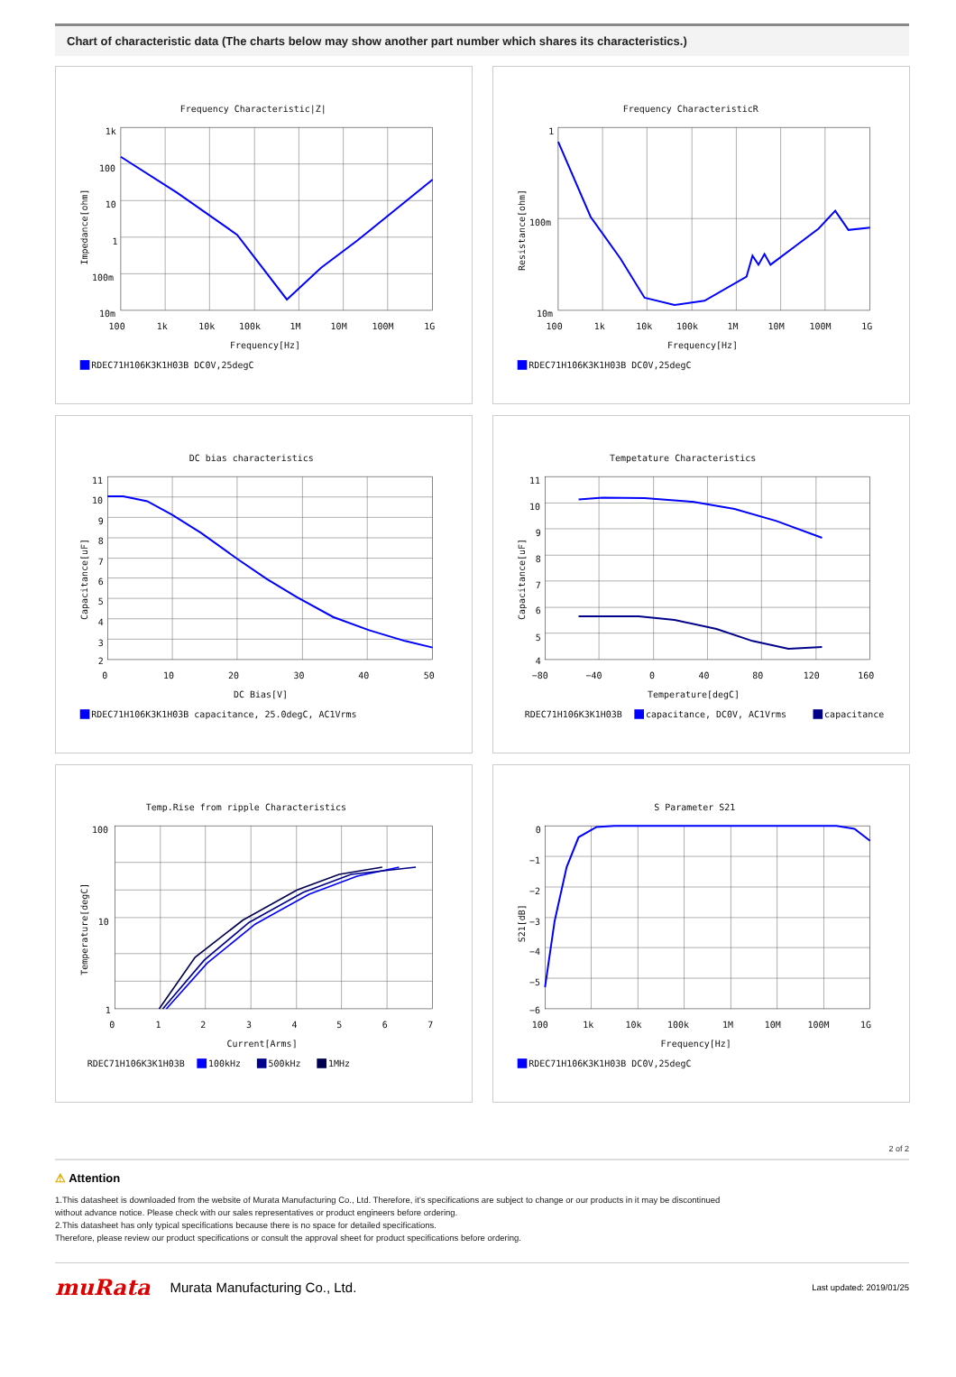Chart of characteristic data (The charts below may show another part number which shares its characteristics.)
Frequency Characteristic|Z|
1k
100
10
1
100m
10m
100
1k
10k
100k
1M
10M
100M
1G
Frequency[Hz]
Impedance[ohm]
RDEC71H106K3K1H03B DC0V,25degC
Frequency CharacteristicR
1
100m
10m
100
1k
10k
100k
1M
10M
100M
1G
Frequency[Hz]
Resistance[ohm]
RDEC71H106K3K1H03B DC0V,25degC
DC bias characteristics
11
10
9
8
7
6
5
4
3
2
0
10
20
30
40
50
DC Bias[V]
Capacitance[uF]
RDEC71H106K3K1H03B capacitance, 25.0degC, AC1Vrms
Tempetature Characteristics
11
10
9
8
7
6
5
4
−80
−40
0
40
80
120
160
Temperature[degC]
Capacitance[uF]
RDEC71H106K3K1H03B
capacitance, DC0V, AC1Vrms
capacitance
Temp.Rise from ripple Characteristics
100
10
1
0
1
2
3
4
5
6
7
Current[Arms]
Temperature[degC]
RDEC71H106K3K1H03B
100kHz
500kHz
1MHz
S Parameter S21
0
−1
−2
−3
−4
−5
−6
100
1k
10k
100k
1M
10M
100M
1G
Frequency[Hz]
S21[dB]
RDEC71H106K3K1H03B DC0V,25degC
2 of 2
⚠ Attention
1.This datasheet is downloaded from the website of Murata Manufacturing Co., Ltd. Therefore, it’s specifications are subject to change or our products in it may be discontinued
without advance notice. Please check with our sales representatives or product engineers before ordering.
2.This datasheet has only typical specifications because there is no space for detailed specifications.
Therefore, please review our product specifications or consult the approval sheet for product specifications before ordering.
muRata Murata Manufacturing Co., Ltd. Last updated: 2019/01/25